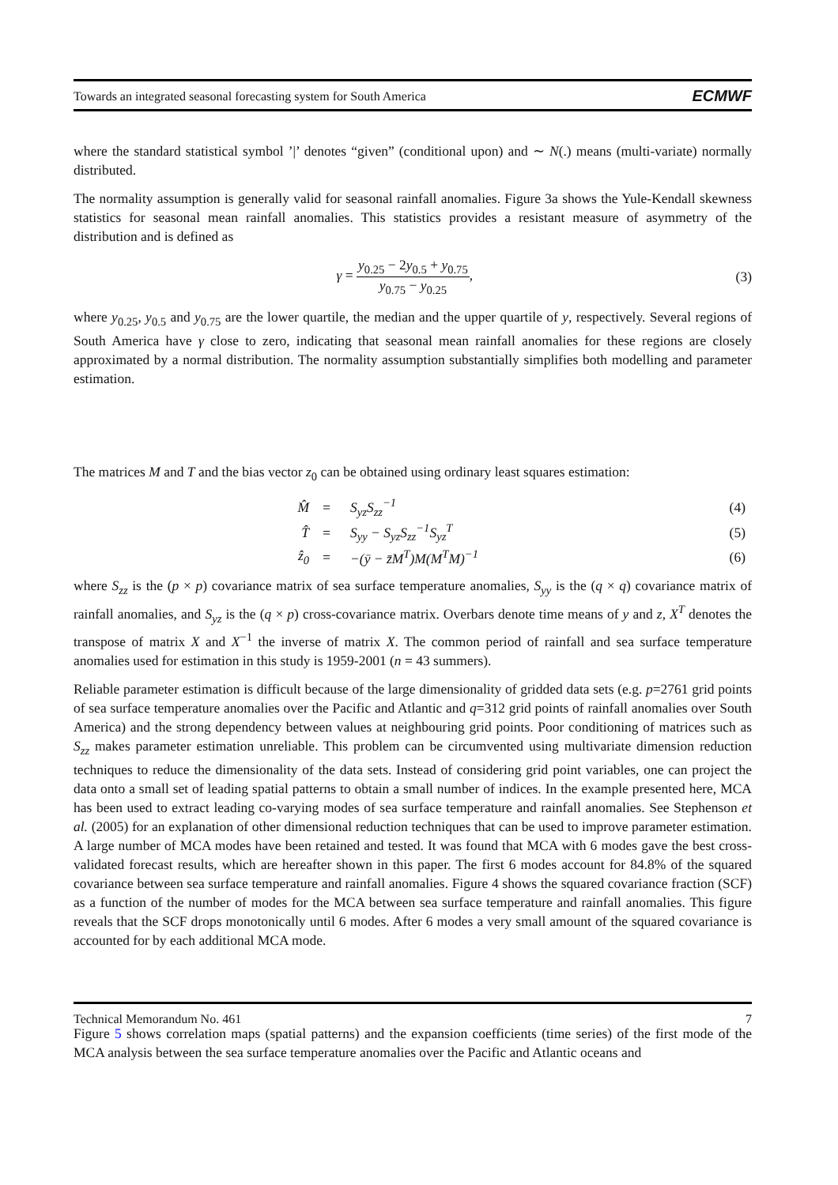Towards an integrated seasonal forecasting system for South America ECMWF
where the standard statistical symbol ’|’ denotes “given” (conditional upon) and ∼ N(.) means (multi-variate) normally distributed.
The normality assumption is generally valid for seasonal rainfall anomalies. Figure 3a shows the Yule-Kendall skewness statistics for seasonal mean rainfall anomalies. This statistics provides a resistant measure of asymmetry of the distribution and is defined as
γ = y<sub>0.25</sub> − 2y<sub>0.5</sub> + y<sub>0.75</sub> y<sub>0.75</sub> − y<sub>0.25</sub>, (3)
where y<sub>0.25</sub>, y<sub>0.5</sub> and y<sub>0.75</sub> are the lower quartile, the median and the upper quartile of y, respectively. Several regions of South America have γ close to zero, indicating that seasonal mean rainfall anomalies for these regions are closely approximated by a normal distribution. The normality assumption substantially simplifies both modelling and parameter estimation.
The matrices M and T and the bias vector z<sub>0</sub> can be obtained using ordinary least squares estimation:
| M̂ | = | S<sub>yz</sub>S<sub>zz</sub><sup>−1</sup> | (4) |
| T̂ | = | S<sub>yy</sub> − S<sub>yz</sub>S<sub>zz</sub><sup>−1</sup>S<sub>yz</sub><sup>T</sup> | (5) |
| ẑ<sub>0</sub> | = | −(ȳ − z̄M<sup>T</sup>)M(M<sup>T</sup>M)<sup>−1</sup> | (6) |
where S<sub>zz</sub> is the (p × p) covariance matrix of sea surface temperature anomalies, S<sub>yy</sub> is the (q × q) covariance matrix of rainfall anomalies, and S<sub>yz</sub> is the (q × p) cross-covariance matrix. Overbars denote time means of y and z, X<sup>T</sup> denotes the transpose of matrix X and X<sup>−1</sup> the inverse of matrix X. The common period of rainfall and sea surface temperature anomalies used for estimation in this study is 1959-2001 (n = 43 summers).
Reliable parameter estimation is difficult because of the large dimensionality of gridded data sets (e.g. p=2761 grid points of sea surface temperature anomalies over the Pacific and Atlantic and q=312 grid points of rainfall anomalies over South America) and the strong dependency between values at neighbouring grid points. Poor conditioning of matrices such as S<sub>zz</sub> makes parameter estimation unreliable. This problem can be circumvented using multivariate dimension reduction techniques to reduce the dimensionality of the data sets. Instead of considering grid point variables, one can project the data onto a small set of leading spatial patterns to obtain a small number of indices. In the example presented here, MCA has been used to extract leading co-varying modes of sea surface temperature and rainfall anomalies. See Stephenson et al. (2005) for an explanation of other dimensional reduction techniques that can be used to improve parameter estimation. A large number of MCA modes have been retained and tested. It was found that MCA with 6 modes gave the best cross-validated forecast results, which are hereafter shown in this paper. The first 6 modes account for 84.8% of the squared covariance between sea surface temperature and rainfall anomalies. Figure 4 shows the squared covariance fraction (SCF) as a function of the number of modes for the MCA between sea surface temperature and rainfall anomalies. This figure reveals that the SCF drops monotonically until 6 modes. After 6 modes a very small amount of the squared covariance is accounted for by each additional MCA mode.
Figure 5 shows correlation maps (spatial patterns) and the expansion coefficients (time series) of the first mode of the MCA analysis between the sea surface temperature anomalies over the Pacific and Atlantic oceans and
Technical Memorandum No. 461 7